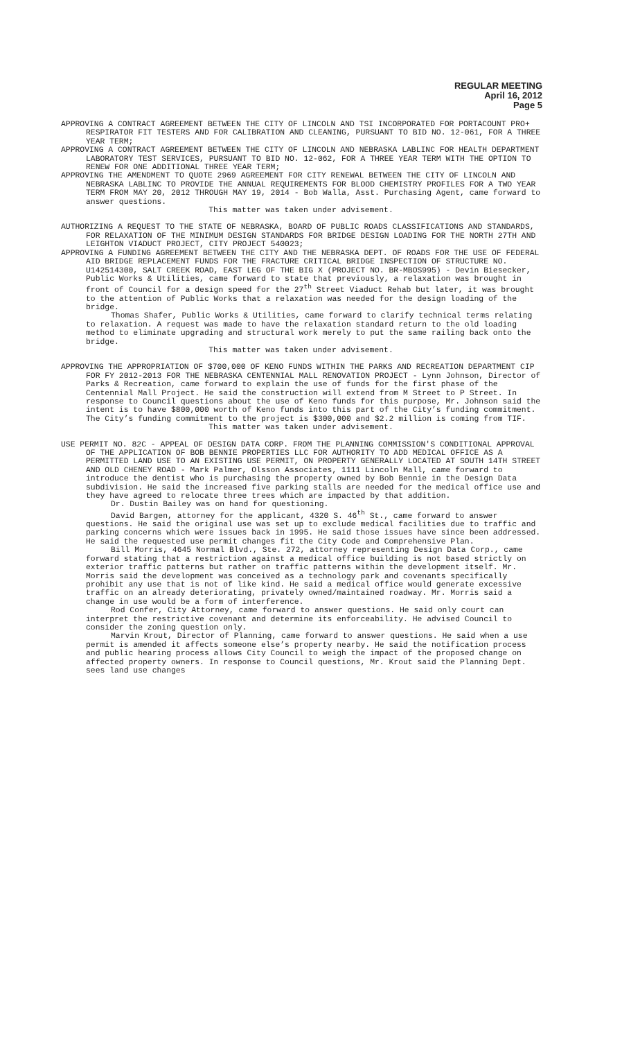REGULAR MEETING
April 16, 2012
Page 5
APPROVING A CONTRACT AGREEMENT BETWEEN THE CITY OF LINCOLN AND TSI INCORPORATED FOR PORTACOUNT PRO+ RESPIRATOR FIT TESTERS AND FOR CALIBRATION AND CLEANING, PURSUANT TO BID NO. 12-061, FOR A THREE YEAR TERM;
APPROVING A CONTRACT AGREEMENT BETWEEN THE CITY OF LINCOLN AND NEBRASKA LABLINC FOR HEALTH DEPARTMENT LABORATORY TEST SERVICES, PURSUANT TO BID NO. 12-062, FOR A THREE YEAR TERM WITH THE OPTION TO RENEW FOR ONE ADDITIONAL THREE YEAR TERM;
APPROVING THE AMENDMENT TO QUOTE 2969 AGREEMENT FOR CITY RENEWAL BETWEEN THE CITY OF LINCOLN AND NEBRASKA LABLINC TO PROVIDE THE ANNUAL REQUIREMENTS FOR BLOOD CHEMISTRY PROFILES FOR A TWO YEAR TERM FROM MAY 20, 2012 THROUGH MAY 19, 2014 - Bob Walla, Asst. Purchasing Agent, came forward to answer questions.
This matter was taken under advisement.
AUTHORIZING A REQUEST TO THE STATE OF NEBRASKA, BOARD OF PUBLIC ROADS CLASSIFICATIONS AND STANDARDS, FOR RELAXATION OF THE MINIMUM DESIGN STANDARDS FOR BRIDGE DESIGN LOADING FOR THE NORTH 27TH AND LEIGHTON VIADUCT PROJECT, CITY PROJECT 540023;
APPROVING A FUNDING AGREEMENT BETWEEN THE CITY AND THE NEBRASKA DEPT. OF ROADS FOR THE USE OF FEDERAL AID BRIDGE REPLACEMENT FUNDS FOR THE FRACTURE CRITICAL BRIDGE INSPECTION OF STRUCTURE NO. U142514300, SALT CREEK ROAD, EAST LEG OF THE BIG X (PROJECT NO. BR-MBOS995) - Devin Biesecker, Public Works & Utilities, came forward to state that previously, a relaxation was brought in front of Council for a design speed for the 27<sup>th</sup> Street Viaduct Rehab but later, it was brought to the attention of Public Works that a relaxation was needed for the design loading of the bridge.
Thomas Shafer, Public Works & Utilities, came forward to clarify technical terms relating to relaxation. A request was made to have the relaxation standard return to the old loading method to eliminate upgrading and structural work merely to put the same railing back onto the bridge.
This matter was taken under advisement.
APPROVING THE APPROPRIATION OF $700,000 OF KENO FUNDS WITHIN THE PARKS AND RECREATION DEPARTMENT CIP FOR FY 2012-2013 FOR THE NEBRASKA CENTENNIAL MALL RENOVATION PROJECT - Lynn Johnson, Director of Parks & Recreation, came forward to explain the use of funds for the first phase of the Centennial Mall Project. He said the construction will extend from M Street to P Street. In response to Council questions about the use of Keno funds for this purpose, Mr. Johnson said the intent is to have $800,000 worth of Keno funds into this part of the City’s funding commitment. The City’s funding commitment to the project is $300,000 and $2.2 million is coming from TIF.
This matter was taken under advisement.
USE PERMIT NO. 82C - APPEAL OF DESIGN DATA CORP. FROM THE PLANNING COMMISSION'S CONDITIONAL APPROVAL OF THE APPLICATION OF BOB BENNIE PROPERTIES LLC FOR AUTHORITY TO ADD MEDICAL OFFICE AS A PERMITTED LAND USE TO AN EXISTING USE PERMIT, ON PROPERTY GENERALLY LOCATED AT SOUTH 14TH STREET AND OLD CHENEY ROAD - Mark Palmer, Olsson Associates, 1111 Lincoln Mall, came forward to introduce the dentist who is purchasing the property owned by Bob Bennie in the Design Data subdivision. He said the increased five parking stalls are needed for the medical office use and they have agreed to relocate three trees which are impacted by that addition.
Dr. Dustin Bailey was on hand for questioning.
David Bargen, attorney for the applicant, 4320 S. 46<sup>th</sup> St., came forward to answer questions. He said the original use was set up to exclude medical facilities due to traffic and parking concerns which were issues back in 1995. He said those issues have since been addressed. He said the requested use permit changes fit the City Code and Comprehensive Plan.
Bill Morris, 4645 Normal Blvd., Ste. 272, attorney representing Design Data Corp., came forward stating that a restriction against a medical office building is not based strictly on exterior traffic patterns but rather on traffic patterns within the development itself. Mr. Morris said the development was conceived as a technology park and covenants specifically prohibit any use that is not of like kind. He said a medical office would generate excessive traffic on an already deteriorating, privately owned/maintained roadway. Mr. Morris said a change in use would be a form of interference.
Rod Confer, City Attorney, came forward to answer questions. He said only court can interpret the restrictive covenant and determine its enforceability. He advised Council to consider the zoning question only.
Marvin Krout, Director of Planning, came forward to answer questions. He said when a use permit is amended it affects someone else’s property nearby. He said the notification process and public hearing process allows City Council to weigh the impact of the proposed change on affected property owners. In response to Council questions, Mr. Krout said the Planning Dept. sees land use changes